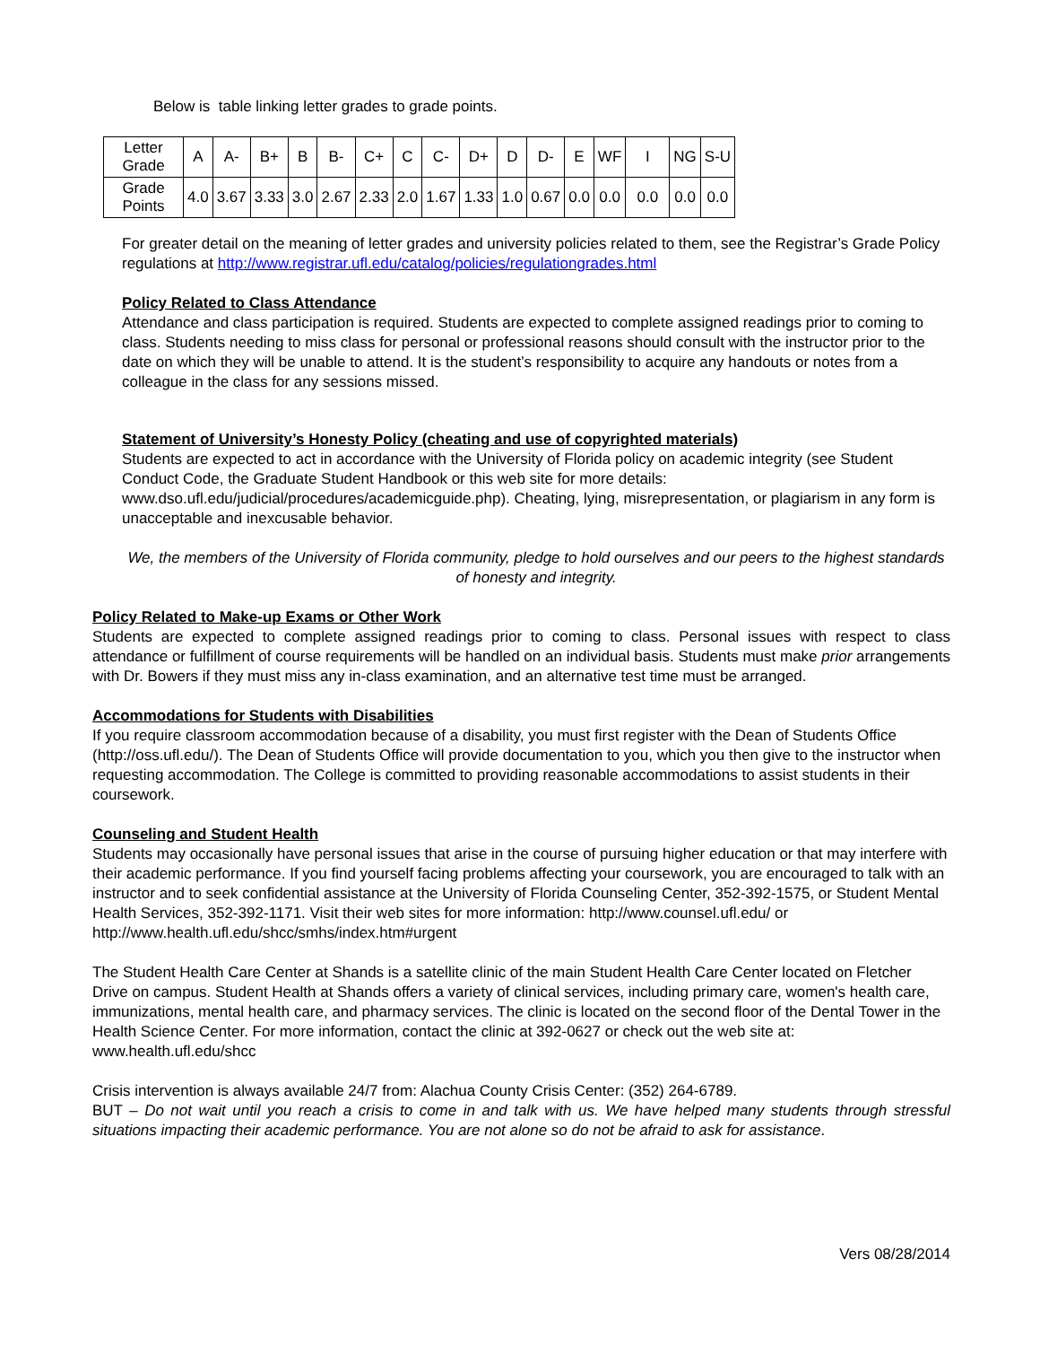Below is table linking letter grades to grade points.
| Letter Grade | A | A- | B+ | B | B- | C+ | C | C- | D+ | D | D- | E | WF | I | NG | S-U |
| Grade Points | 4.0 | 3.67 | 3.33 | 3.0 | 2.67 | 2.33 | 2.0 | 1.67 | 1.33 | 1.0 | 0.67 | 0.0 | 0.0 | 0.0 | 0.0 | 0.0 |
For greater detail on the meaning of letter grades and university policies related to them, see the Registrar’s Grade Policy regulations at http://www.registrar.ufl.edu/catalog/policies/regulationgrades.html
Policy Related to Class Attendance
Attendance and class participation is required. Students are expected to complete assigned readings prior to coming to class. Students needing to miss class for personal or professional reasons should consult with the instructor prior to the date on which they will be unable to attend. It is the student’s responsibility to acquire any handouts or notes from a colleague in the class for any sessions missed.
Statement of University’s Honesty Policy (cheating and use of copyrighted materials)
Students are expected to act in accordance with the University of Florida policy on academic integrity (see Student Conduct Code, the Graduate Student Handbook or this web site for more details: www.dso.ufl.edu/judicial/procedures/academicguide.php). Cheating, lying, misrepresentation, or plagiarism in any form is unacceptable and inexcusable behavior.
We, the members of the University of Florida community, pledge to hold ourselves and our peers to the highest standards of honesty and integrity.
Policy Related to Make-up Exams or Other Work
Students are expected to complete assigned readings prior to coming to class. Personal issues with respect to class attendance or fulfillment of course requirements will be handled on an individual basis. Students must make prior arrangements with Dr. Bowers if they must miss any in-class examination, and an alternative test time must be arranged.
Accommodations for Students with Disabilities
If you require classroom accommodation because of a disability, you must first register with the Dean of Students Office (http://oss.ufl.edu/). The Dean of Students Office will provide documentation to you, which you then give to the instructor when requesting accommodation. The College is committed to providing reasonable accommodations to assist students in their coursework.
Counseling and Student Health
Students may occasionally have personal issues that arise in the course of pursuing higher education or that may interfere with their academic performance. If you find yourself facing problems affecting your coursework, you are encouraged to talk with an instructor and to seek confidential assistance at the University of Florida Counseling Center, 352-392-1575, or Student Mental Health Services, 352-392-1171. Visit their web sites for more information: http://www.counsel.ufl.edu/ or http://www.health.ufl.edu/shcc/smhs/index.htm#urgent
The Student Health Care Center at Shands is a satellite clinic of the main Student Health Care Center located on Fletcher Drive on campus. Student Health at Shands offers a variety of clinical services, including primary care, women's health care, immunizations, mental health care, and pharmacy services. The clinic is located on the second floor of the Dental Tower in the Health Science Center. For more information, contact the clinic at 392-0627 or check out the web site at: www.health.ufl.edu/shcc
Crisis intervention is always available 24/7 from: Alachua County Crisis Center: (352) 264-6789.
BUT – Do not wait until you reach a crisis to come in and talk with us. We have helped many students through stressful situations impacting their academic performance. You are not alone so do not be afraid to ask for assistance.
Vers 08/28/2014